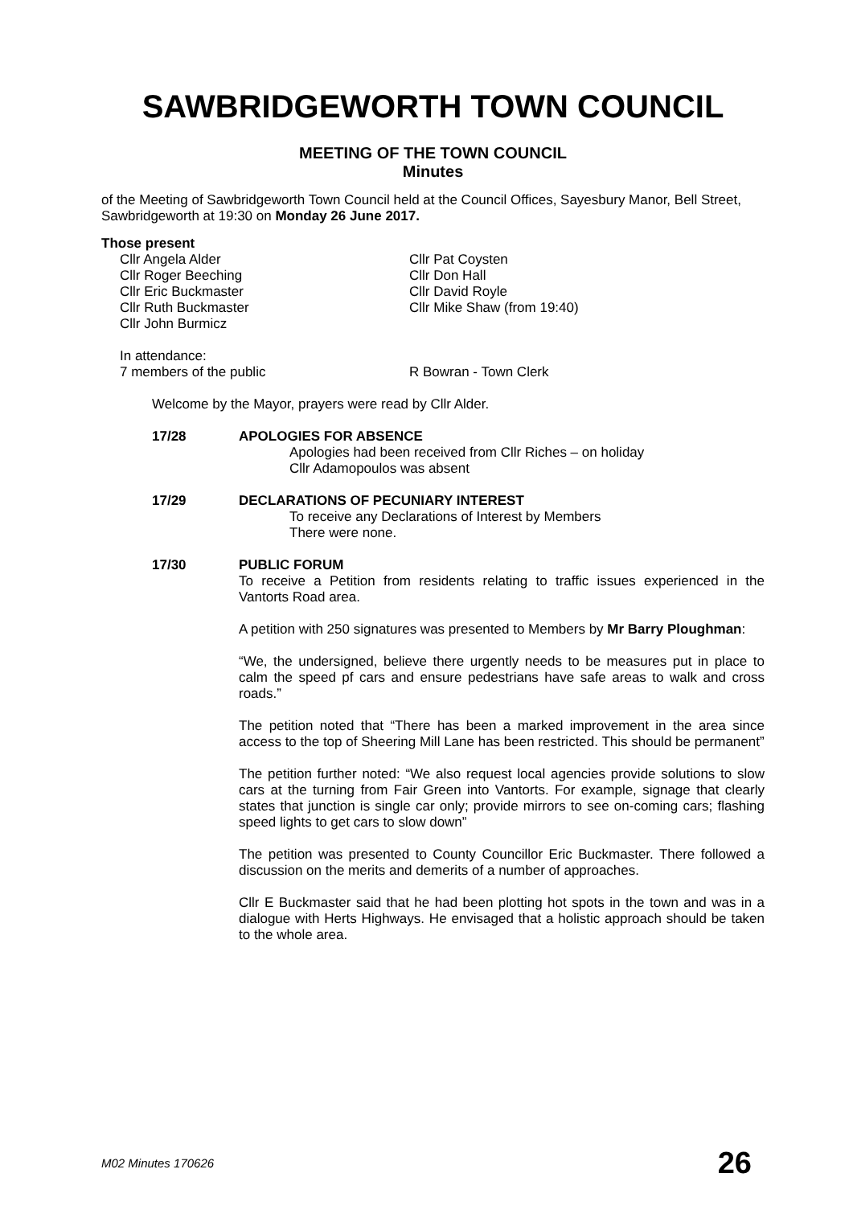SAWBRIDGEWORTH TOWN COUNCIL
MEETING OF THE TOWN COUNCIL
Minutes
of the Meeting of Sawbridgeworth Town Council held at the Council Offices, Sayesbury Manor, Bell Street, Sawbridgeworth at 19:30 on Monday 26 June 2017.
Those present
Cllr Angela Alder
Cllr Roger Beeching
Cllr Eric Buckmaster
Cllr Ruth Buckmaster
Cllr John Burmicz
Cllr Pat Coysten
Cllr Don Hall
Cllr David Royle
Cllr Mike Shaw (from 19:40)
In attendance:
7 members of the public
R Bowran - Town Clerk
Welcome by the Mayor, prayers were read by Cllr Alder.
17/28 APOLOGIES FOR ABSENCE
Apologies had been received from Cllr Riches – on holiday
Cllr Adamopoulos was absent
17/29 DECLARATIONS OF PECUNIARY INTEREST
To receive any Declarations of Interest by Members
There were none.
17/30 PUBLIC FORUM
To receive a Petition from residents relating to traffic issues experienced in the Vantorts Road area.
A petition with 250 signatures was presented to Members by Mr Barry Ploughman:
“We, the undersigned, believe there urgently needs to be measures put in place to calm the speed pf cars and ensure pedestrians have safe areas to walk and cross roads.”
The petition noted that “There has been a marked improvement in the area since access to the top of Sheering Mill Lane has been restricted. This should be permanent”
The petition further noted: “We also request local agencies provide solutions to slow cars at the turning from Fair Green into Vantorts. For example, signage that clearly states that junction is single car only; provide mirrors to see on-coming cars; flashing speed lights to get cars to slow down”
The petition was presented to County Councillor Eric Buckmaster. There followed a discussion on the merits and demerits of a number of approaches.
Cllr E Buckmaster said that he had been plotting hot spots in the town and was in a dialogue with Herts Highways. He envisaged that a holistic approach should be taken to the whole area.
M02 Minutes 170626 26